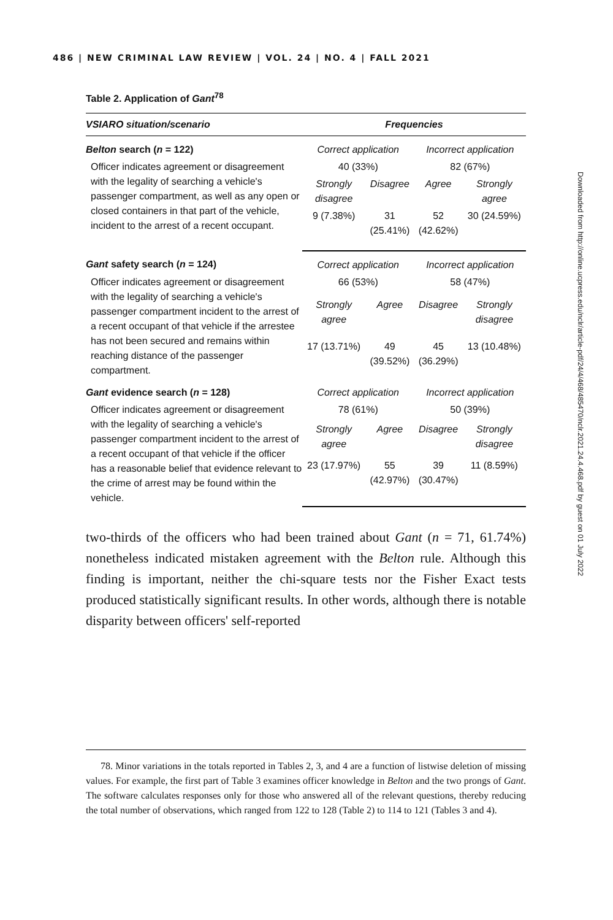486 | NEW CRIMINAL LAW REVIEW | VOL. 24 | NO. 4 | FALL 2021
Table 2. Application of Gant<sup>78</sup>
| VSIARO situation/scenario | Frequencies | | | |
| --- | --- | --- | --- | --- |
| Belton search ( n = 122) | Correct application | | Incorrect application | |
| Officer indicates agreement or disagreement with the legality of searching a vehicle's passenger compartment, as well as any open or closed containers in that part of the vehicle, incident to the arrest of a recent occupant. | 40 (33%) | | 82 (67%) | |
| | Strongly disagree | Disagree | Agree | Strongly agree |
| | 9 (7.38%) | 31 (25.41%) | 52 (42.62%) | 30 (24.59%) |
| Gant safety search ( n = 124) | Correct application | | Incorrect application | |
| Officer indicates agreement or disagreement with the legality of searching a vehicle's passenger compartment incident to the arrest of a recent occupant of that vehicle if the arrestee has not been secured and remains within reaching distance of the passenger compartment. | 66 (53%) | | 58 (47%) | |
| | Strongly agree | Agree | Disagree | Strongly disagree |
| | 17 (13.71%) | 49 (39.52%) | 45 (36.29%) | 13 (10.48%) |
| Gant evidence search ( n = 128) | Correct application | | Incorrect application | |
| Officer indicates agreement or disagreement with the legality of searching a vehicle's passenger compartment incident to the arrest of a recent occupant of that vehicle if the officer has a reasonable belief that evidence relevant to the crime of arrest may be found within the vehicle. | 78 (61%) | | 50 (39%) | |
| | Strongly agree | Agree | Disagree | Strongly disagree |
| | 23 (17.97%) | 55 (42.97%) | 39 (30.47%) | 11 (8.59%) |
two-thirds of the officers who had been trained about Gant (n = 71, 61.74%) nonetheless indicated mistaken agreement with the Belton rule. Although this finding is important, neither the chi-square tests nor the Fisher Exact tests produced statistically significant results. In other words, although there is notable disparity between officers' self-reported
78. Minor variations in the totals reported in Tables 2, 3, and 4 are a function of listwise deletion of missing values. For example, the first part of Table 3 examines officer knowledge in Belton and the two prongs of Gant. The software calculates responses only for those who answered all of the relevant questions, thereby reducing the total number of observations, which ranged from 122 to 128 (Table 2) to 114 to 121 (Tables 3 and 4).
Downloaded from http://online.ucpress.edu/nclr/article-pdf/24/4/468/485470/nclr.2021.24.4.468.pdf by guest on 01 July 2022